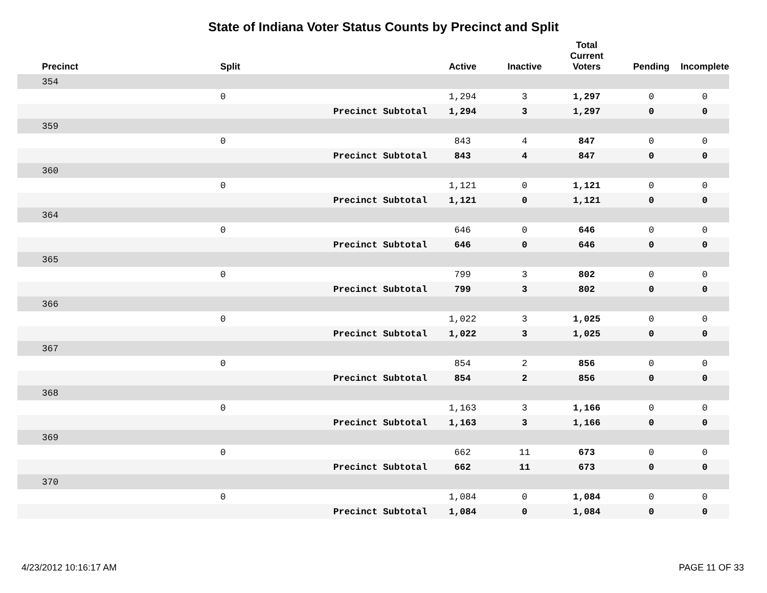State of Indiana Voter Status Counts by Precinct and Split
| Precinct | Split | | Active | Inactive | Total Current Voters | Pending | Incomplete |
| --- | --- | --- | --- | --- | --- | --- | --- |
| 354 | | | | | | | |
| | 0 | | 1,294 | 3 | 1,297 | 0 | 0 |
| | | Precinct Subtotal | 1,294 | 3 | 1,297 | 0 | 0 |
| 359 | | | | | | | |
| | 0 | | 843 | 4 | 847 | 0 | 0 |
| | | Precinct Subtotal | 843 | 4 | 847 | 0 | 0 |
| 360 | | | | | | | |
| | 0 | | 1,121 | 0 | 1,121 | 0 | 0 |
| | | Precinct Subtotal | 1,121 | 0 | 1,121 | 0 | 0 |
| 364 | | | | | | | |
| | 0 | | 646 | 0 | 646 | 0 | 0 |
| | | Precinct Subtotal | 646 | 0 | 646 | 0 | 0 |
| 365 | | | | | | | |
| | 0 | | 799 | 3 | 802 | 0 | 0 |
| | | Precinct Subtotal | 799 | 3 | 802 | 0 | 0 |
| 366 | | | | | | | |
| | 0 | | 1,022 | 3 | 1,025 | 0 | 0 |
| | | Precinct Subtotal | 1,022 | 3 | 1,025 | 0 | 0 |
| 367 | | | | | | | |
| | 0 | | 854 | 2 | 856 | 0 | 0 |
| | | Precinct Subtotal | 854 | 2 | 856 | 0 | 0 |
| 368 | | | | | | | |
| | 0 | | 1,163 | 3 | 1,166 | 0 | 0 |
| | | Precinct Subtotal | 1,163 | 3 | 1,166 | 0 | 0 |
| 369 | | | | | | | |
| | 0 | | 662 | 11 | 673 | 0 | 0 |
| | | Precinct Subtotal | 662 | 11 | 673 | 0 | 0 |
| 370 | | | | | | | |
| | 0 | | 1,084 | 0 | 1,084 | 0 | 0 |
| | | Precinct Subtotal | 1,084 | 0 | 1,084 | 0 | 0 |
4/23/2012 10:16:17 AM PAGE 11 OF 33